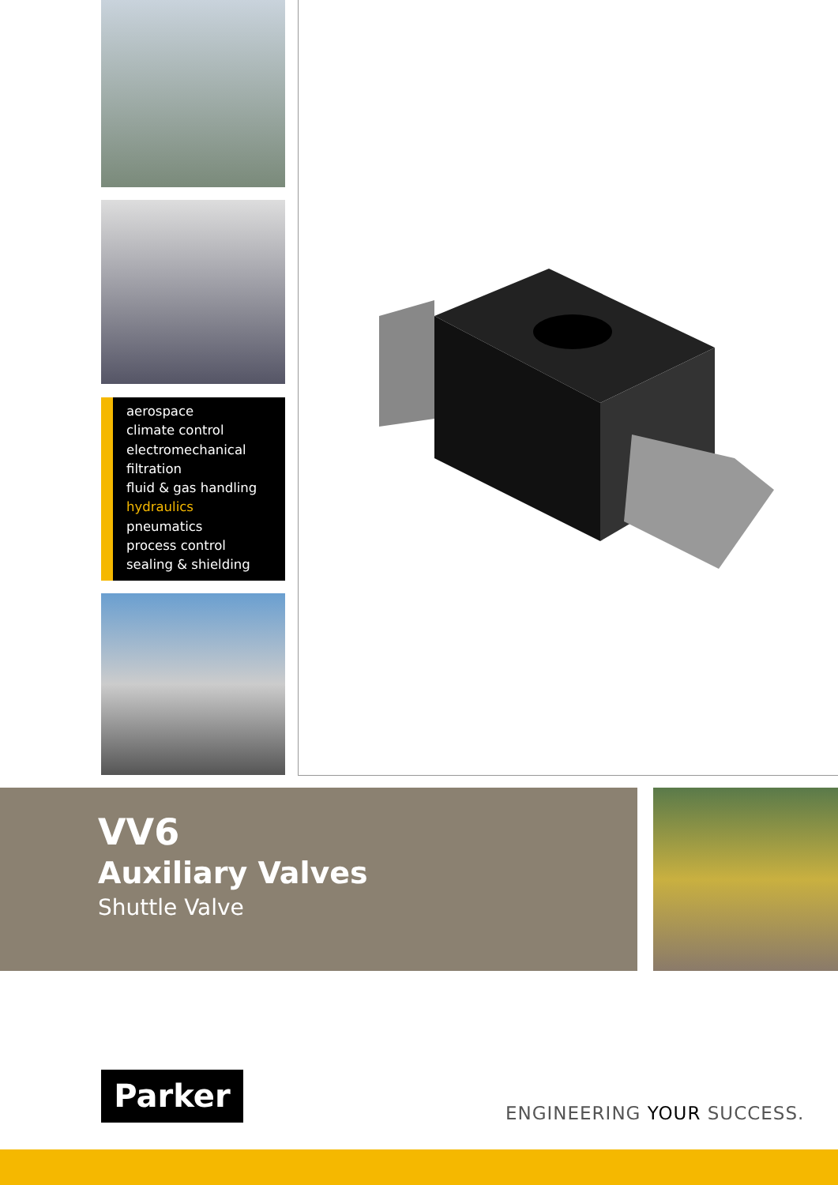aerospace
climate control
electromechanical
filtration
fluid & gas handling
hydraulics
pneumatics
process control
sealing & shielding
VV6
Auxiliary Valves
Shuttle Valve
Parker
ENGINEERING YOUR SUCCESS.